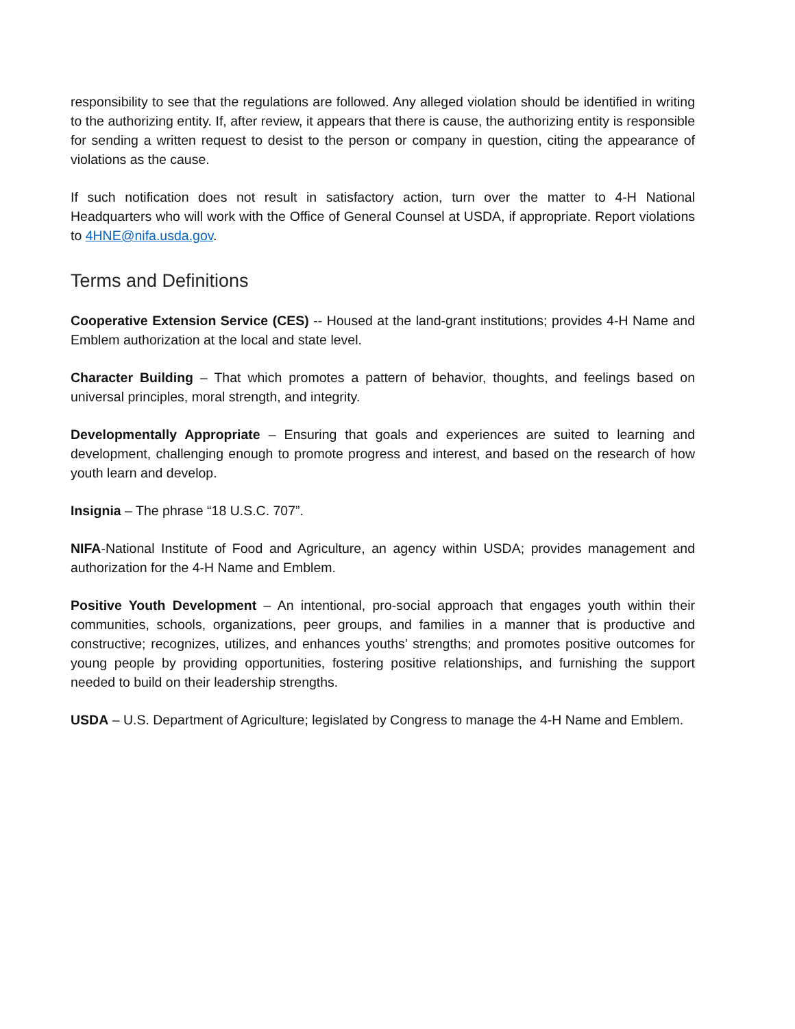responsibility to see that the regulations are followed. Any alleged violation should be identified in writing to the authorizing entity. If, after review, it appears that there is cause, the authorizing entity is responsible for sending a written request to desist to the person or company in question, citing the appearance of violations as the cause.
If such notification does not result in satisfactory action, turn over the matter to 4-H National Headquarters who will work with the Office of General Counsel at USDA, if appropriate. Report violations to 4HNE@nifa.usda.gov.
Terms and Definitions
Cooperative Extension Service (CES) -- Housed at the land-grant institutions; provides 4-H Name and Emblem authorization at the local and state level.
Character Building – That which promotes a pattern of behavior, thoughts, and feelings based on universal principles, moral strength, and integrity.
Developmentally Appropriate – Ensuring that goals and experiences are suited to learning and development, challenging enough to promote progress and interest, and based on the research of how youth learn and develop.
Insignia – The phrase “18 U.S.C. 707”.
NIFA-National Institute of Food and Agriculture, an agency within USDA; provides management and authorization for the 4-H Name and Emblem.
Positive Youth Development – An intentional, pro-social approach that engages youth within their communities, schools, organizations, peer groups, and families in a manner that is productive and constructive; recognizes, utilizes, and enhances youths’ strengths; and promotes positive outcomes for young people by providing opportunities, fostering positive relationships, and furnishing the support needed to build on their leadership strengths.
USDA – U.S. Department of Agriculture; legislated by Congress to manage the 4-H Name and Emblem.